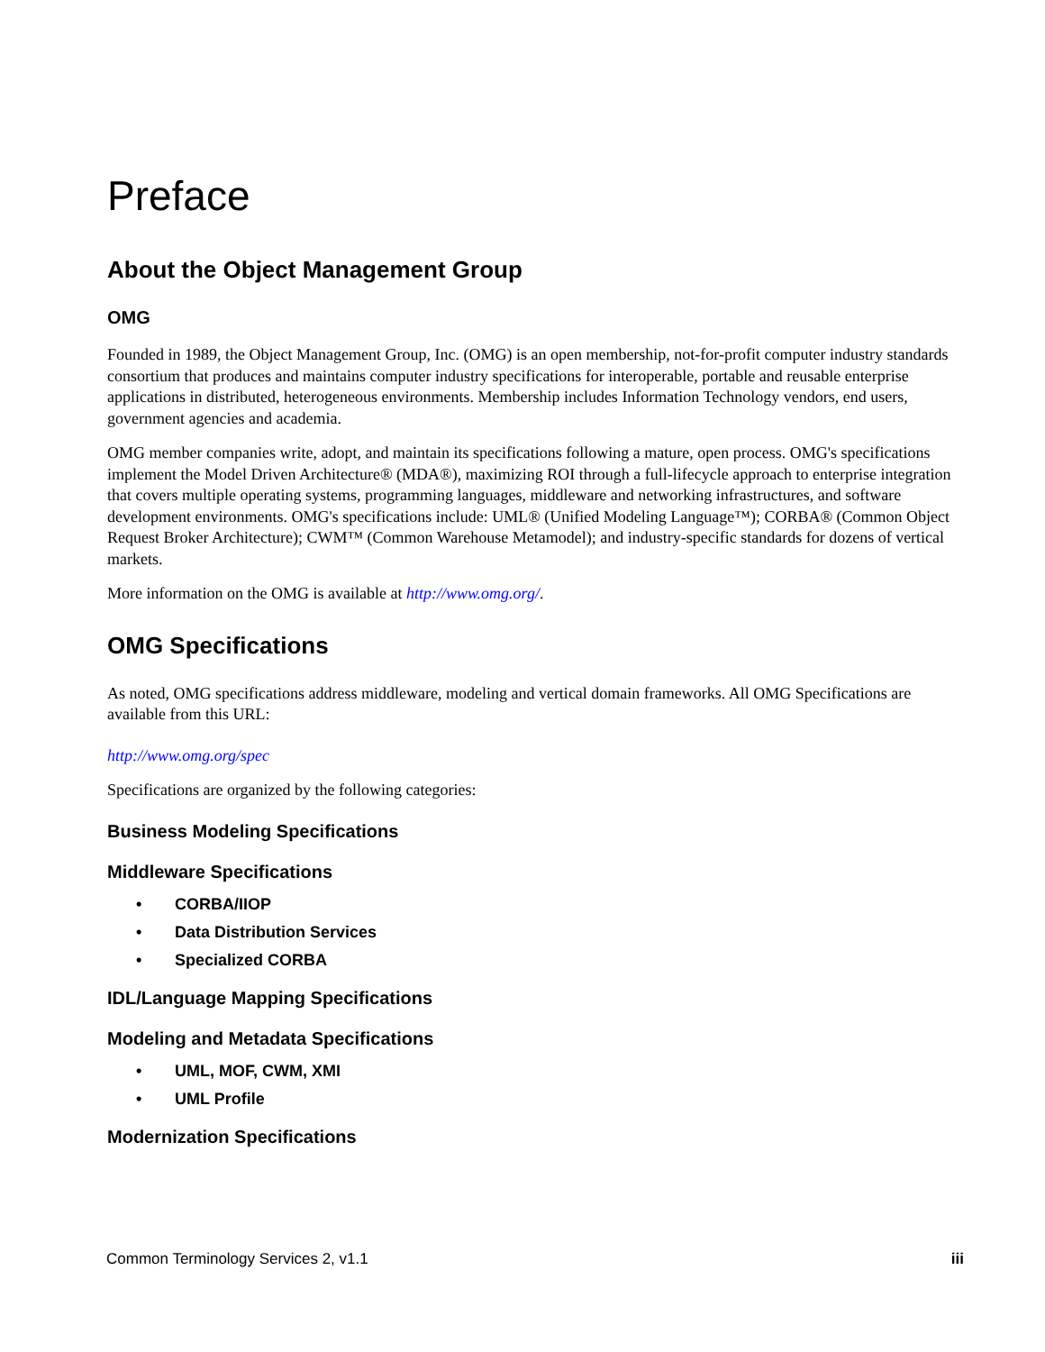Preface
About the Object Management Group
OMG
Founded in 1989, the Object Management Group, Inc. (OMG) is an open membership, not-for-profit computer industry standards consortium that produces and maintains computer industry specifications for interoperable, portable and reusable enterprise applications in distributed, heterogeneous environments. Membership includes Information Technology vendors, end users, government agencies and academia.
OMG member companies write, adopt, and maintain its specifications following a mature, open process. OMG's specifications implement the Model Driven Architecture® (MDA®), maximizing ROI through a full-lifecycle approach to enterprise integration that covers multiple operating systems, programming languages, middleware and networking infrastructures, and software development environments. OMG's specifications include: UML® (Unified Modeling Language™); CORBA® (Common Object Request Broker Architecture); CWM™ (Common Warehouse Metamodel); and industry-specific standards for dozens of vertical markets.
More information on the OMG is available at http://www.omg.org/.
OMG Specifications
As noted, OMG specifications address middleware, modeling and vertical domain frameworks. All OMG Specifications are available from this URL:
http://www.omg.org/spec
Specifications are organized by the following categories:
Business Modeling Specifications
Middleware Specifications
• CORBA/IIOP
• Data Distribution Services
• Specialized CORBA
IDL/Language Mapping Specifications
Modeling and Metadata Specifications
• UML, MOF, CWM, XMI
• UML Profile
Modernization Specifications
Common Terminology Services 2, v1.1 iii